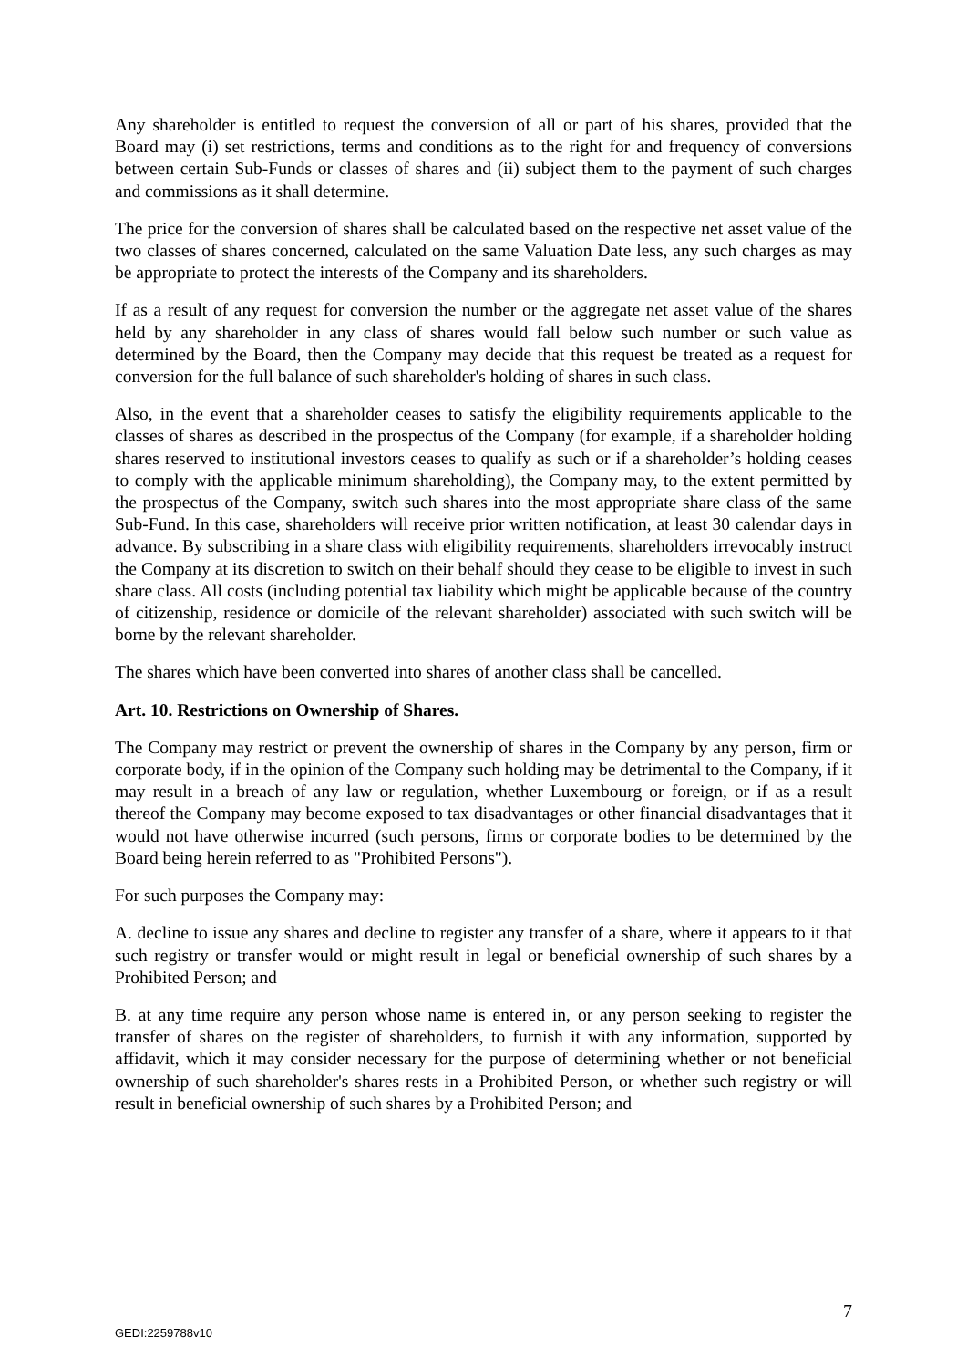Any shareholder is entitled to request the conversion of all or part of his shares, provided that the Board may (i) set restrictions, terms and conditions as to the right for and frequency of conversions between certain Sub-Funds or classes of shares and (ii) subject them to the payment of such charges and commissions as it shall determine.
The price for the conversion of shares shall be calculated based on the respective net asset value of the two classes of shares concerned, calculated on the same Valuation Date less, any such charges as may be appropriate to protect the interests of the Company and its shareholders.
If as a result of any request for conversion the number or the aggregate net asset value of the shares held by any shareholder in any class of shares would fall below such number or such value as determined by the Board, then the Company may decide that this request be treated as a request for conversion for the full balance of such shareholder's holding of shares in such class.
Also, in the event that a shareholder ceases to satisfy the eligibility requirements applicable to the classes of shares as described in the prospectus of the Company (for example, if a shareholder holding shares reserved to institutional investors ceases to qualify as such or if a shareholder’s holding ceases to comply with the applicable minimum shareholding), the Company may, to the extent permitted by the prospectus of the Company, switch such shares into the most appropriate share class of the same Sub-Fund. In this case, shareholders will receive prior written notification, at least 30 calendar days in advance. By subscribing in a share class with eligibility requirements, shareholders irrevocably instruct the Company at its discretion to switch on their behalf should they cease to be eligible to invest in such share class. All costs (including potential tax liability which might be applicable because of the country of citizenship, residence or domicile of the relevant shareholder) associated with such switch will be borne by the relevant shareholder.
The shares which have been converted into shares of another class shall be cancelled.
Art. 10. Restrictions on Ownership of Shares.
The Company may restrict or prevent the ownership of shares in the Company by any person, firm or corporate body, if in the opinion of the Company such holding may be detrimental to the Company, if it may result in a breach of any law or regulation, whether Luxembourg or foreign, or if as a result thereof the Company may become exposed to tax disadvantages or other financial disadvantages that it would not have otherwise incurred (such persons, firms or corporate bodies to be determined by the Board being herein referred to as "Prohibited Persons").
For such purposes the Company may:
A. decline to issue any shares and decline to register any transfer of a share, where it appears to it that such registry or transfer would or might result in legal or beneficial ownership of such shares by a Prohibited Person; and
B. at any time require any person whose name is entered in, or any person seeking to register the transfer of shares on the register of shareholders, to furnish it with any information, supported by affidavit, which it may consider necessary for the purpose of determining whether or not beneficial ownership of such shareholder's shares rests in a Prohibited Person, or whether such registry or will result in beneficial ownership of such shares by a Prohibited Person; and
7
GEDI:2259788v10